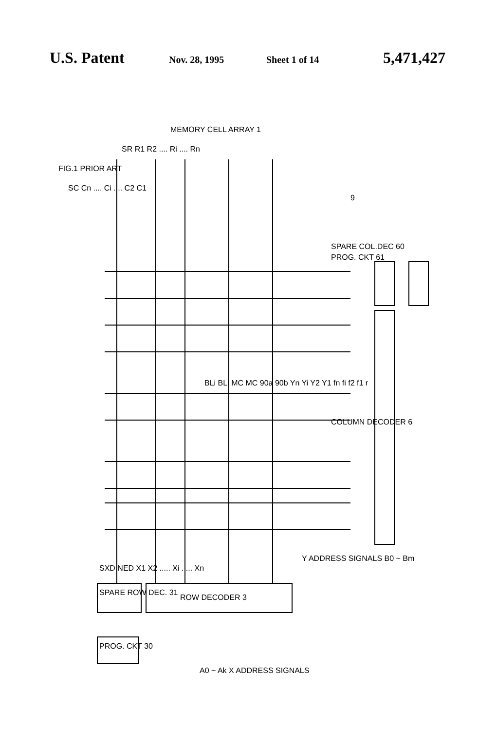U.S. Patent
Nov. 28, 1995 Sheet 1 of 14
5,471,427
MEMORY CELL ARRAY 1
FIG.1 PRIOR ART
SR R1 R2 .... Ri .... Rn
SC Cn .... Ci .... C2 C1
9
SPARE COL.DEC 60
PROG. CKT 61
BLi BLi MC MC 90a 90b Yn Yi Y2 Y1 fn fi f2 f1 r
COLUMN DECODER 6
Y ADDRESS SIGNALS B0 ~ Bm
SXD NED X1 X2 ..... Xi ..... Xn
SPARE ROW DEC. 31
ROW DECODER 3
PROG. CKT 30
A0 ~ Ak X ADDRESS SIGNALS